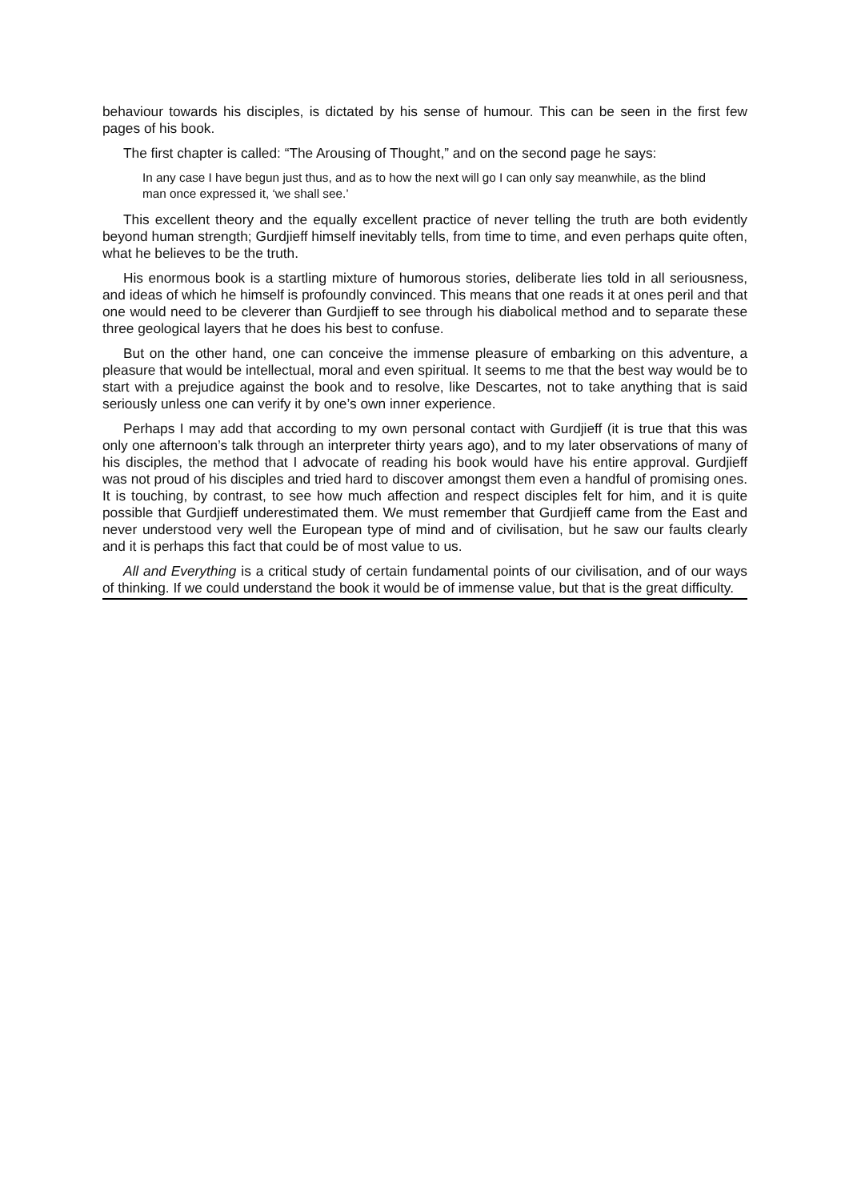behaviour towards his disciples, is dictated by his sense of humour. This can be seen in the first few pages of his book.
The first chapter is called: “The Arousing of Thought,” and on the second page he says:
In any case I have begun just thus, and as to how the next will go I can only say meanwhile, as the blind man once expressed it, ‘we shall see.’
This excellent theory and the equally excellent practice of never telling the truth are both evidently beyond human strength; Gurdjieff himself inevitably tells, from time to time, and even perhaps quite often, what he believes to be the truth.
His enormous book is a startling mixture of humorous stories, deliberate lies told in all seriousness, and ideas of which he himself is profoundly convinced. This means that one reads it at ones peril and that one would need to be cleverer than Gurdjieff to see through his diabolical method and to separate these three geological layers that he does his best to confuse.
But on the other hand, one can conceive the immense pleasure of embarking on this adventure, a pleasure that would be intellectual, moral and even spiritual. It seems to me that the best way would be to start with a prejudice against the book and to resolve, like Descartes, not to take anything that is said seriously unless one can verify it by one’s own inner experience.
Perhaps I may add that according to my own personal contact with Gurdjieff (it is true that this was only one afternoon’s talk through an interpreter thirty years ago), and to my later observations of many of his disciples, the method that I advocate of reading his book would have his entire approval. Gurdjieff was not proud of his disciples and tried hard to discover amongst them even a handful of promising ones. It is touching, by contrast, to see how much affection and respect disciples felt for him, and it is quite possible that Gurdjieff underestimated them. We must remember that Gurdjieff came from the East and never understood very well the European type of mind and of civilisation, but he saw our faults clearly and it is perhaps this fact that could be of most value to us.
All and Everything is a critical study of certain fundamental points of our civilisation, and of our ways of thinking. If we could understand the book it would be of immense value, but that is the great difficulty.